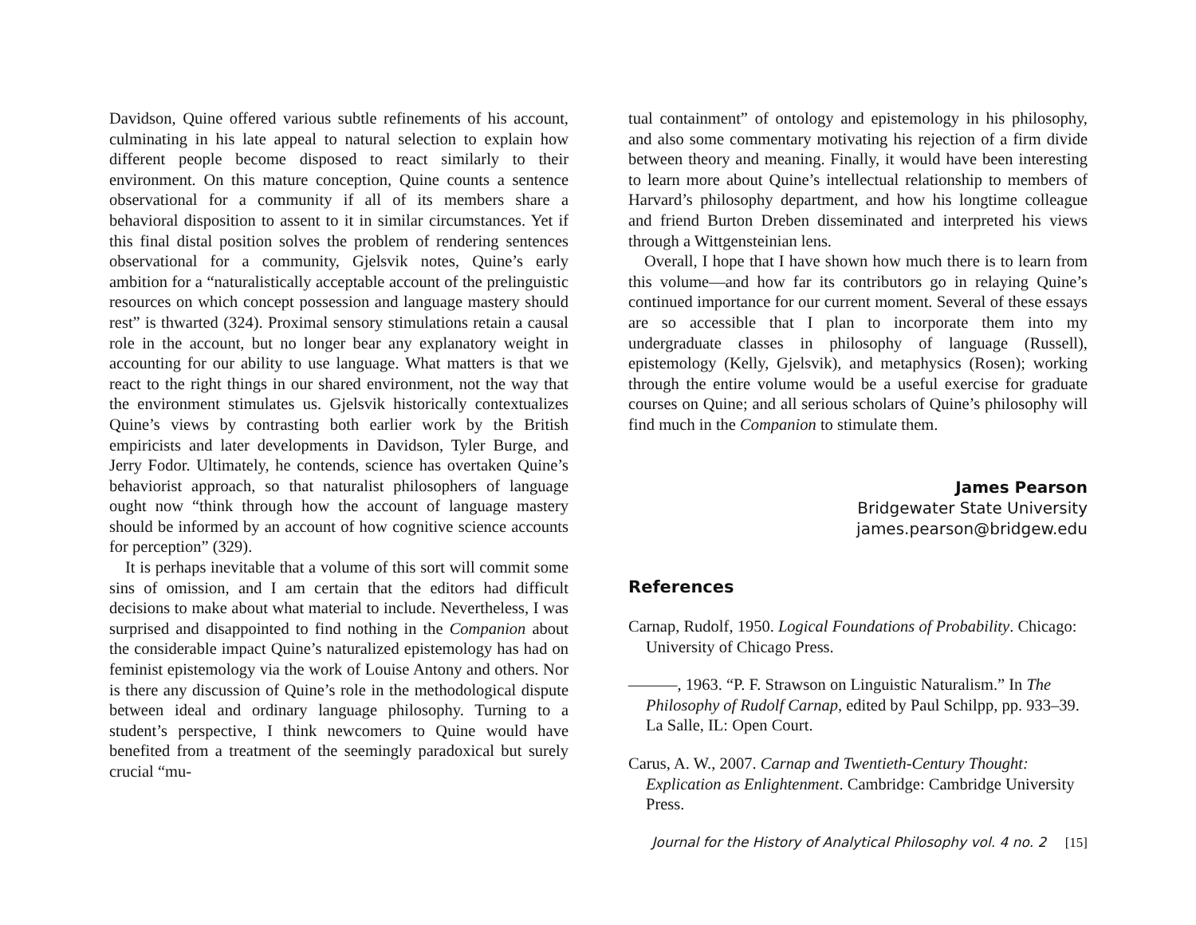Davidson, Quine offered various subtle refinements of his account, culminating in his late appeal to natural selection to explain how different people become disposed to react similarly to their environment. On this mature conception, Quine counts a sentence observational for a community if all of its members share a behavioral disposition to assent to it in similar circumstances. Yet if this final distal position solves the problem of rendering sentences observational for a community, Gjelsvik notes, Quine’s early ambition for a “naturalistically acceptable account of the prelinguistic resources on which concept possession and language mastery should rest” is thwarted (324). Proximal sensory stimulations retain a causal role in the account, but no longer bear any explanatory weight in accounting for our ability to use language. What matters is that we react to the right things in our shared environment, not the way that the environment stimulates us. Gjelsvik historically contextualizes Quine’s views by contrasting both earlier work by the British empiricists and later developments in Davidson, Tyler Burge, and Jerry Fodor. Ultimately, he contends, science has overtaken Quine’s behaviorist approach, so that naturalist philosophers of language ought now “think through how the account of language mastery should be informed by an account of how cognitive science accounts for perception” (329).
It is perhaps inevitable that a volume of this sort will commit some sins of omission, and I am certain that the editors had difficult decisions to make about what material to include. Nevertheless, I was surprised and disappointed to find nothing in the Companion about the considerable impact Quine’s naturalized epistemology has had on feminist epistemology via the work of Louise Antony and others. Nor is there any discussion of Quine’s role in the methodological dispute between ideal and ordinary language philosophy. Turning to a student’s perspective, I think newcomers to Quine would have benefited from a treatment of the seemingly paradoxical but surely crucial “mu-
tual containment” of ontology and epistemology in his philosophy, and also some commentary motivating his rejection of a firm divide between theory and meaning. Finally, it would have been interesting to learn more about Quine’s intellectual relationship to members of Harvard’s philosophy department, and how his longtime colleague and friend Burton Dreben disseminated and interpreted his views through a Wittgensteinian lens.
Overall, I hope that I have shown how much there is to learn from this volume—and how far its contributors go in relaying Quine’s continued importance for our current moment. Several of these essays are so accessible that I plan to incorporate them into my undergraduate classes in philosophy of language (Russell), epistemology (Kelly, Gjelsvik), and metaphysics (Rosen); working through the entire volume would be a useful exercise for graduate courses on Quine; and all serious scholars of Quine’s philosophy will find much in the Companion to stimulate them.
James Pearson
Bridgewater State University
james.pearson@bridgew.edu
References
Carnap, Rudolf, 1950. Logical Foundations of Probability. Chicago: University of Chicago Press.
———, 1963. “P. F. Strawson on Linguistic Naturalism.” In The Philosophy of Rudolf Carnap, edited by Paul Schilpp, pp. 933–39. La Salle, IL: Open Court.
Carus, A. W., 2007. Carnap and Twentieth-Century Thought: Explication as Enlightenment. Cambridge: Cambridge University Press.
Journal for the History of Analytical Philosophy vol. 4 no. 2 [15]